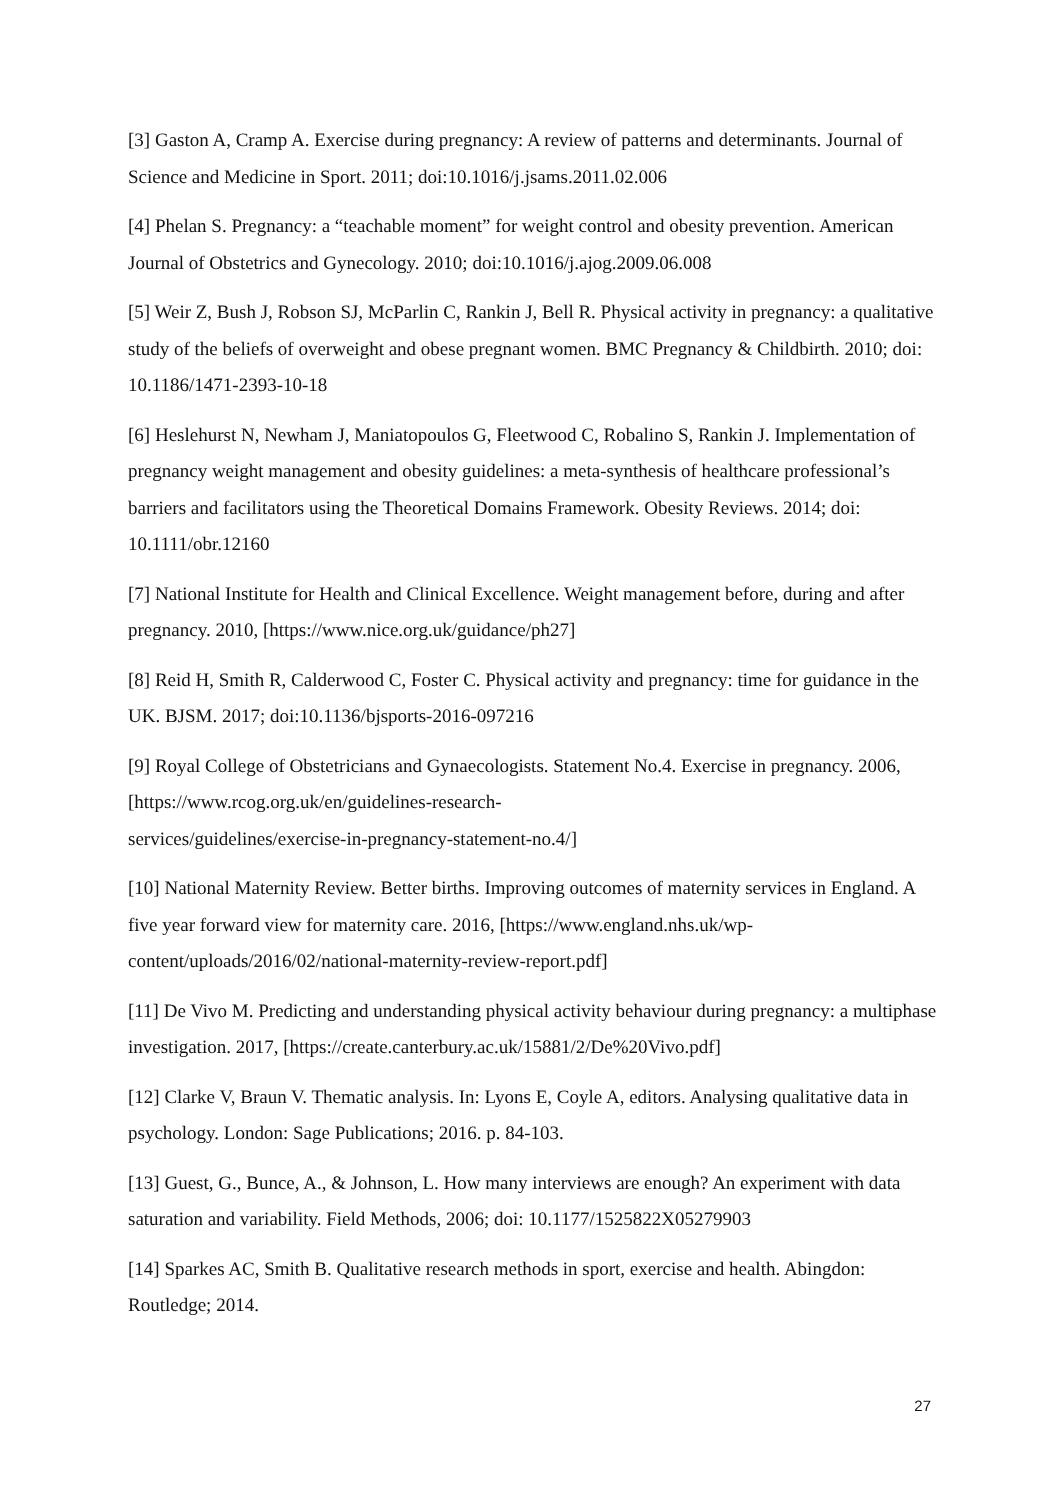[3] Gaston A, Cramp A. Exercise during pregnancy: A review of patterns and determinants. Journal of Science and Medicine in Sport. 2011; doi:10.1016/j.jsams.2011.02.006
[4] Phelan S. Pregnancy: a “teachable moment” for weight control and obesity prevention. American Journal of Obstetrics and Gynecology. 2010; doi:10.1016/j.ajog.2009.06.008
[5] Weir Z, Bush J, Robson SJ, McParlin C, Rankin J, Bell R. Physical activity in pregnancy: a qualitative study of the beliefs of overweight and obese pregnant women. BMC Pregnancy & Childbirth. 2010; doi: 10.1186/1471-2393-10-18
[6] Heslehurst N, Newham J, Maniatopoulos G, Fleetwood C, Robalino S, Rankin J. Implementation of pregnancy weight management and obesity guidelines: a meta-synthesis of healthcare professional’s barriers and facilitators using the Theoretical Domains Framework. Obesity Reviews. 2014; doi: 10.1111/obr.12160
[7] National Institute for Health and Clinical Excellence. Weight management before, during and after pregnancy. 2010, [https://www.nice.org.uk/guidance/ph27]
[8] Reid H, Smith R, Calderwood C, Foster C. Physical activity and pregnancy: time for guidance in the UK. BJSM. 2017; doi:10.1136/bjsports-2016-097216
[9] Royal College of Obstetricians and Gynaecologists. Statement No.4. Exercise in pregnancy. 2006, [https://www.rcog.org.uk/en/guidelines-research-
services/guidelines/exercise-in-pregnancy-statement-no.4/]
[10] National Maternity Review. Better births. Improving outcomes of maternity services in England. A five year forward view for maternity care. 2016, [https://www.england.nhs.uk/wp-content/uploads/2016/02/national-maternity-review-report.pdf]
[11] De Vivo M. Predicting and understanding physical activity behaviour during pregnancy: a multiphase investigation. 2017, [https://create.canterbury.ac.uk/15881/2/De%20Vivo.pdf]
[12] Clarke V, Braun V. Thematic analysis. In: Lyons E, Coyle A, editors. Analysing qualitative data in psychology. London: Sage Publications; 2016. p. 84-103.
[13] Guest, G., Bunce, A., & Johnson, L. How many interviews are enough? An experiment with data saturation and variability. Field Methods, 2006; doi: 10.1177/1525822X05279903
[14] Sparkes AC, Smith B. Qualitative research methods in sport, exercise and health. Abingdon: Routledge; 2014.
27